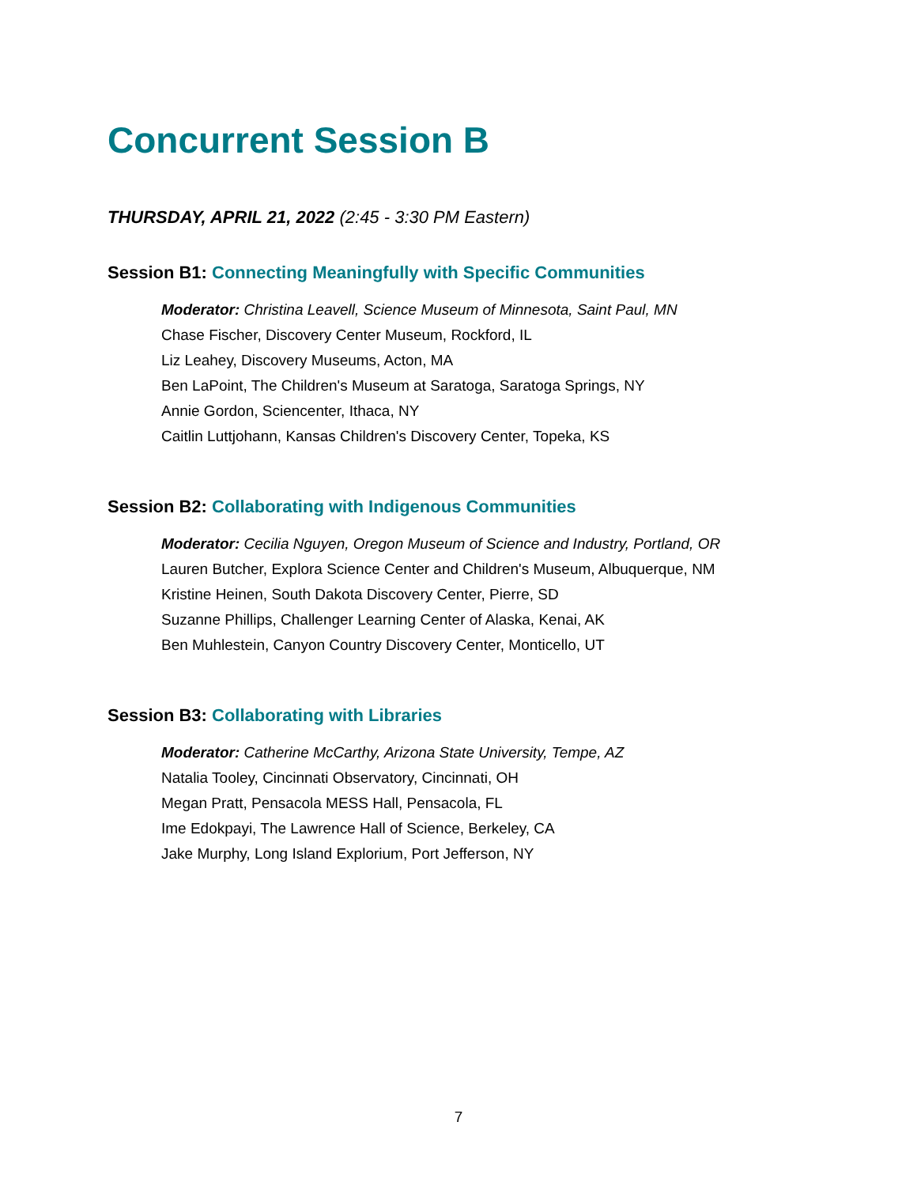Concurrent Session B
THURSDAY, APRIL 21, 2022 (2:45 - 3:30 PM Eastern)
Session B1: Connecting Meaningfully with Specific Communities
Moderator: Christina Leavell, Science Museum of Minnesota, Saint Paul, MN
Chase Fischer, Discovery Center Museum, Rockford, IL
Liz Leahey, Discovery Museums, Acton, MA
Ben LaPoint, The Children's Museum at Saratoga, Saratoga Springs, NY
Annie Gordon, Sciencenter, Ithaca, NY
Caitlin Luttjohann, Kansas Children's Discovery Center, Topeka, KS
Session B2: Collaborating with Indigenous Communities
Moderator: Cecilia Nguyen, Oregon Museum of Science and Industry, Portland, OR
Lauren Butcher, Explora Science Center and Children's Museum, Albuquerque, NM
Kristine Heinen, South Dakota Discovery Center, Pierre, SD
Suzanne Phillips, Challenger Learning Center of Alaska, Kenai, AK
Ben Muhlestein, Canyon Country Discovery Center, Monticello, UT
Session B3: Collaborating with Libraries
Moderator: Catherine McCarthy, Arizona State University, Tempe, AZ
Natalia Tooley, Cincinnati Observatory, Cincinnati, OH
Megan Pratt, Pensacola MESS Hall, Pensacola, FL
Ime Edokpayi, The Lawrence Hall of Science, Berkeley, CA
Jake Murphy, Long Island Explorium, Port Jefferson, NY
7